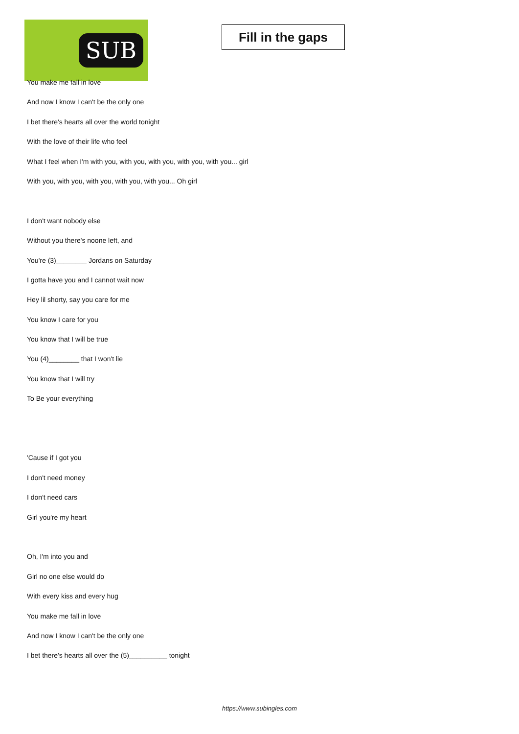SUB
Fill in the gaps
You make me fall in love
And now I know I can't be the only one
I bet there's hearts all over the world tonight
With the love of their life who feel
What I feel when I'm with you, with you, with you, with you, with you... girl
With you, with you, with you, with you, with you... Oh girl
I don't want nobody else
Without you there's noone left, and
You're (3)________ Jordans on Saturday
I gotta have you and I cannot wait now
Hey lil shorty, say you care for me
You know I care for you
You know that I will be true
You (4)________ that I won't lie
You know that I will try
To Be your everything
'Cause if I got you
I don't need money
I don't need cars
Girl you're my heart
Oh, I'm into you and
Girl no one else would do
With every kiss and every hug
You make me fall in love
And now I know I can't be the only one
I bet there's hearts all over the (5)__________ tonight
https://www.subingles.com